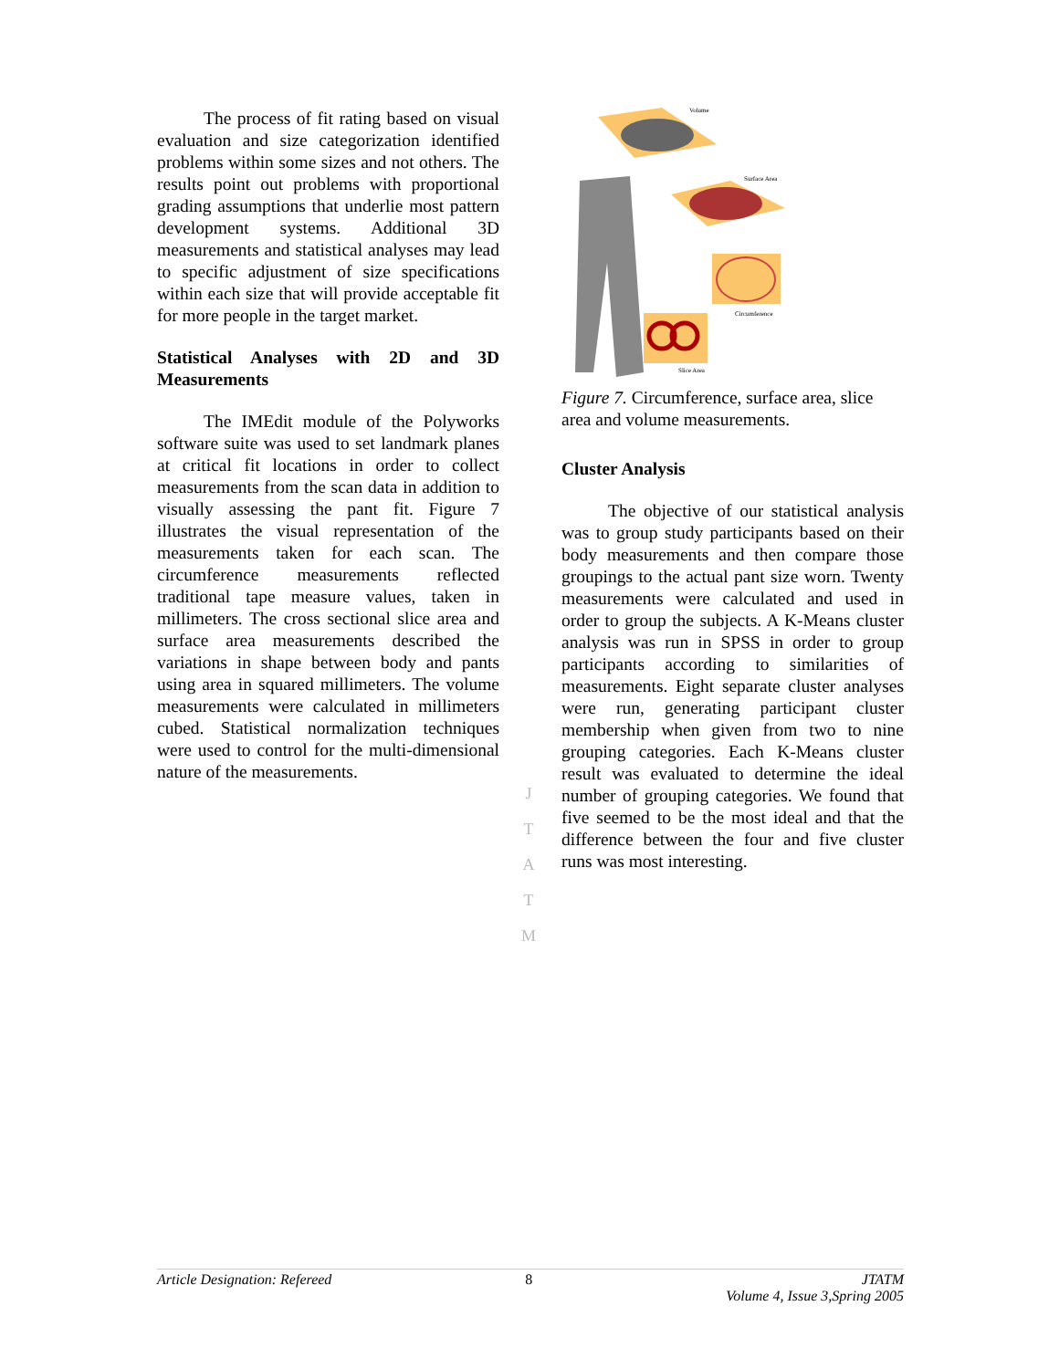The process of fit rating based on visual evaluation and size categorization identified problems within some sizes and not others. The results point out problems with proportional grading assumptions that underlie most pattern development systems. Additional 3D measurements and statistical analyses may lead to specific adjustment of size specifications within each size that will provide acceptable fit for more people in the target market.
Statistical Analyses with 2D and 3D Measurements
The IMEdit module of the Polyworks software suite was used to set landmark planes at critical fit locations in order to collect measurements from the scan data in addition to visually assessing the pant fit. Figure 7 illustrates the visual representation of the measurements taken for each scan. The circumference measurements reflected traditional tape measure values, taken in millimeters. The cross sectional slice area and surface area measurements described the variations in shape between body and pants using area in squared millimeters. The volume measurements were calculated in millimeters cubed. Statistical normalization techniques were used to control for the multi-dimensional nature of the measurements.
Volume
Surface Area
Circumference
Slice Area
Figure 7. Circumference, surface area, slice area and volume measurements.
Cluster Analysis
The objective of our statistical analysis was to group study participants based on their body measurements and then compare those groupings to the actual pant size worn. Twenty measurements were calculated and used in order to group the subjects. A K-Means cluster analysis was run in SPSS in order to group participants according to similarities of measurements. Eight separate cluster analyses were run, generating participant cluster membership when given from two to nine grouping categories. Each K-Means cluster result was evaluated to determine the ideal number of grouping categories. We found that five seemed to be the most ideal and that the difference between the four and five cluster runs was most interesting.
J
T
A
T
M
Article Designation: Refereed 8 JTATM
Volume 4, Issue 3,Spring 2005